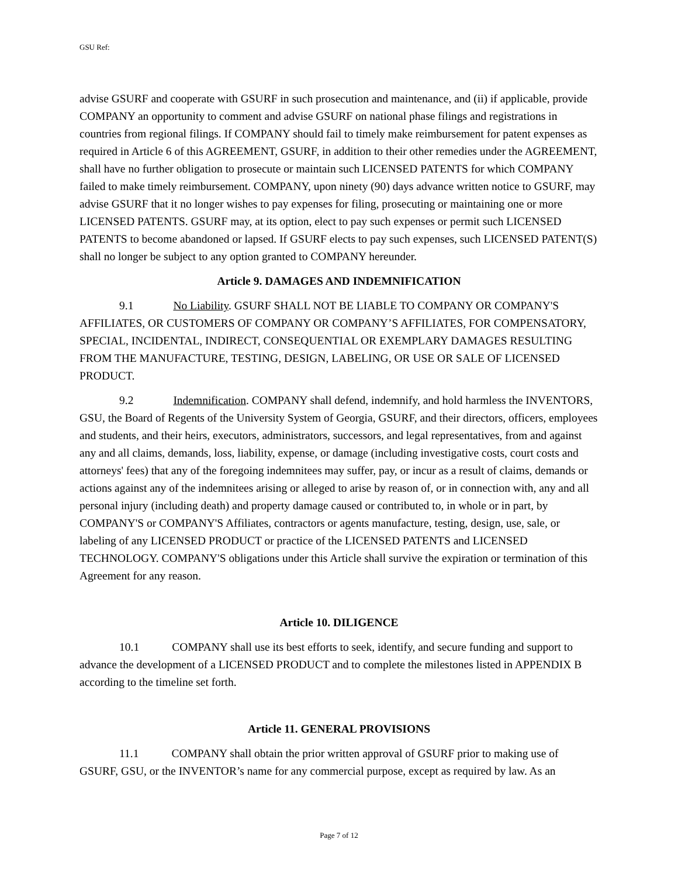GSU Ref:
advise GSURF and cooperate with GSURF in such prosecution and maintenance, and (ii) if applicable, provide COMPANY an opportunity to comment and advise GSURF on national phase filings and registrations in countries from regional filings. If COMPANY should fail to timely make reimbursement for patent expenses as required in Article 6 of this AGREEMENT, GSURF, in addition to their other remedies under the AGREEMENT, shall have no further obligation to prosecute or maintain such LICENSED PATENTS for which COMPANY failed to make timely reimbursement. COMPANY, upon ninety (90) days advance written notice to GSURF, may advise GSURF that it no longer wishes to pay expenses for filing, prosecuting or maintaining one or more LICENSED PATENTS. GSURF may, at its option, elect to pay such expenses or permit such LICENSED PATENTS to become abandoned or lapsed. If GSURF elects to pay such expenses, such LICENSED PATENT(S) shall no longer be subject to any option granted to COMPANY hereunder.
Article 9. DAMAGES AND INDEMNIFICATION
9.1 No Liability. GSURF SHALL NOT BE LIABLE TO COMPANY OR COMPANY'S AFFILIATES, OR CUSTOMERS OF COMPANY OR COMPANY’S AFFILIATES, FOR COMPENSATORY, SPECIAL, INCIDENTAL, INDIRECT, CONSEQUENTIAL OR EXEMPLARY DAMAGES RESULTING FROM THE MANUFACTURE, TESTING, DESIGN, LABELING, OR USE OR SALE OF LICENSED PRODUCT.
9.2 Indemnification. COMPANY shall defend, indemnify, and hold harmless the INVENTORS, GSU, the Board of Regents of the University System of Georgia, GSURF, and their directors, officers, employees and students, and their heirs, executors, administrators, successors, and legal representatives, from and against any and all claims, demands, loss, liability, expense, or damage (including investigative costs, court costs and attorneys' fees) that any of the foregoing indemnitees may suffer, pay, or incur as a result of claims, demands or actions against any of the indemnitees arising or alleged to arise by reason of, or in connection with, any and all personal injury (including death) and property damage caused or contributed to, in whole or in part, by COMPANY'S or COMPANY'S Affiliates, contractors or agents manufacture, testing, design, use, sale, or labeling of any LICENSED PRODUCT or practice of the LICENSED PATENTS and LICENSED TECHNOLOGY. COMPANY'S obligations under this Article shall survive the expiration or termination of this Agreement for any reason.
Article 10. DILIGENCE
10.1 COMPANY shall use its best efforts to seek, identify, and secure funding and support to advance the development of a LICENSED PRODUCT and to complete the milestones listed in APPENDIX B according to the timeline set forth.
Article 11. GENERAL PROVISIONS
11.1 COMPANY shall obtain the prior written approval of GSURF prior to making use of GSURF, GSU, or the INVENTOR’s name for any commercial purpose, except as required by law. As an
Page 7 of 12